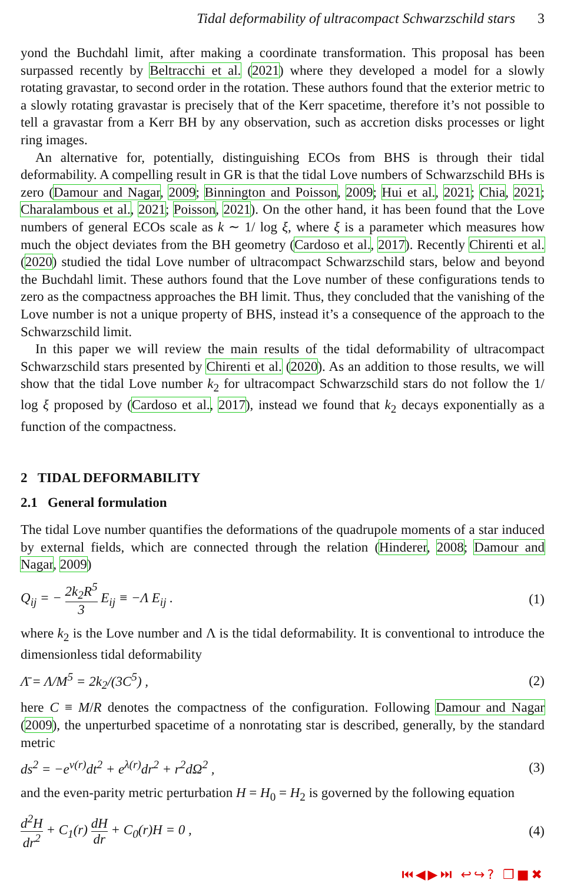Tidal deformability of ultracompact Schwarzschild stars 3
yond the Buchdahl limit, after making a coordinate transformation. This proposal has been surpassed recently by Beltracchi et al. (2021) where they developed a model for a slowly rotating gravastar, to second order in the rotation. These authors found that the exterior metric to a slowly rotating gravastar is precisely that of the Kerr spacetime, therefore it’s not possible to tell a gravastar from a Kerr BH by any observation, such as accretion disks processes or light ring images.
An alternative for, potentially, distinguishing ECOs from BHS is through their tidal deformability. A compelling result in GR is that the tidal Love numbers of Schwarzschild BHs is zero (Damour and Nagar, 2009; Binnington and Poisson, 2009; Hui et al., 2021; Chia, 2021; Charalambous et al., 2021; Poisson, 2021). On the other hand, it has been found that the Love numbers of general ECOs scale as k ∼ 1/ log ξ, where ξ is a parameter which measures how much the object deviates from the BH geometry (Cardoso et al., 2017). Recently Chirenti et al. (2020) studied the tidal Love number of ultracompact Schwarzschild stars, below and beyond the Buchdahl limit. These authors found that the Love number of these configurations tends to zero as the compactness approaches the BH limit. Thus, they concluded that the vanishing of the Love number is not a unique property of BHS, instead it’s a consequence of the approach to the Schwarzschild limit.
In this paper we will review the main results of the tidal deformability of ultracompact Schwarzschild stars presented by Chirenti et al. (2020). As an addition to those results, we will show that the tidal Love number k<sub>2</sub> for ultracompact Schwarzschild stars do not follow the 1/ log ξ proposed by (Cardoso et al., 2017), instead we found that k<sub>2</sub> decays exponentially as a function of the compactness.
2 TIDAL DEFORMABILITY
2.1 General formulation
The tidal Love number quantifies the deformations of the quadrupole moments of a star induced by external fields, which are connected through the relation (Hinderer, 2008; Damour and Nagar, 2009)
Q<sub>ij</sub> = − 2k<sub>2</sub>R<sup>5</sup> 3 E<sub>ij</sub> ≡ −Λ E<sub>ij</sub> . (1)
where k<sub>2</sub> is the Love number and Λ is the tidal deformability. It is conventional to introduce the dimensionless tidal deformability
Λ̄ = Λ/M<sup>5</sup> = 2k<sub>2</sub>/(3C<sup>5</sup>) , (2)
here C ≡ M/R denotes the compactness of the configuration. Following Damour and Nagar (2009), the unperturbed spacetime of a nonrotating star is described, generally, by the standard metric
ds<sup>2</sup> = −e<sup>ν(r)</sup>dt<sup>2</sup> + e<sup>λ(r)</sup>dr<sup>2</sup> + r<sup>2</sup>dΩ<sup>2</sup> , (3)
and the even-parity metric perturbation H = H<sub>0</sub> = H<sub>2</sub> is governed by the following equation
d<sup>2</sup>H dr<sup>2</sup> + C<sub>1</sub>(r) dH dr + C<sub>0</sub>(r)H = 0 , (4)
⏮◀▶⏭ ↩↪? ❐■✖